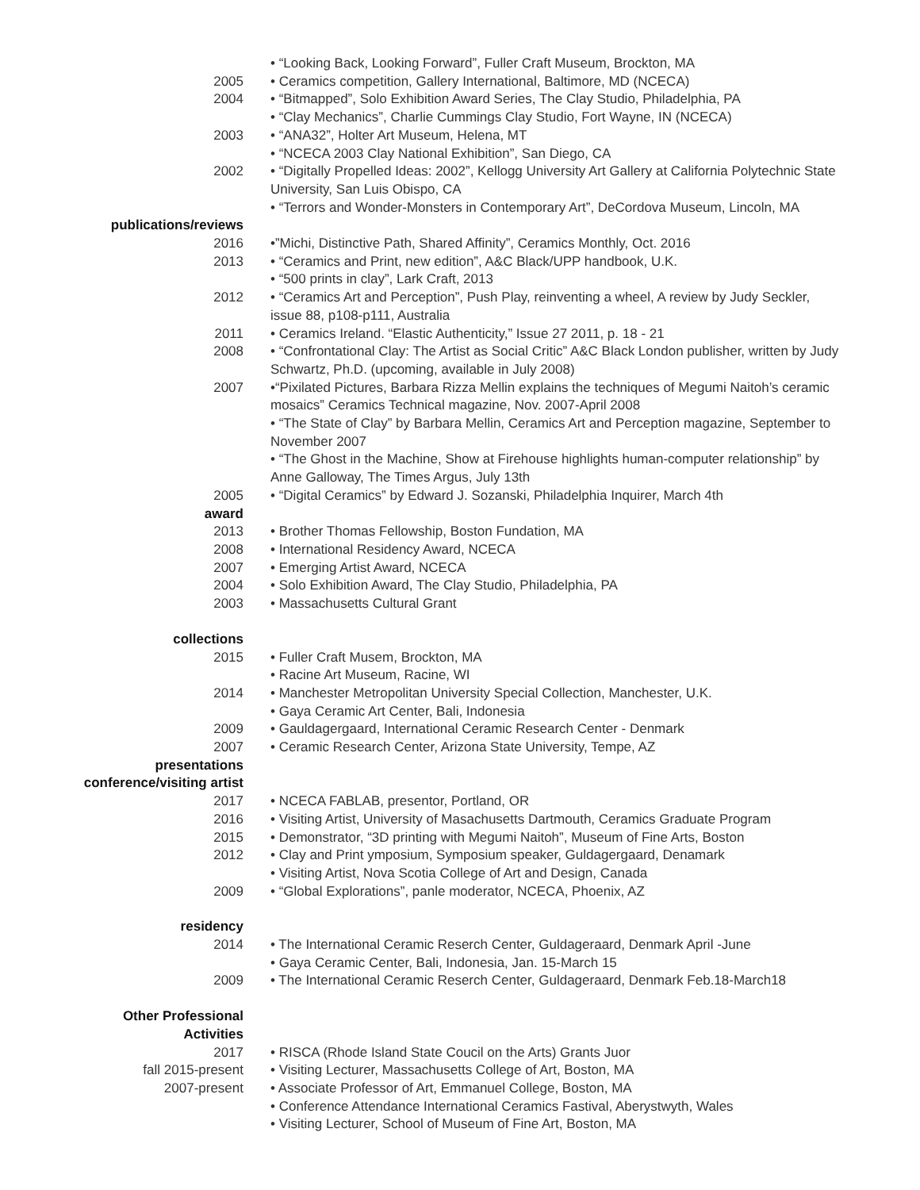• “Looking Back, Looking Forward”, Fuller Craft Museum, Brockton, MA
2005 • Ceramics competition, Gallery International, Baltimore, MD (NCECA)
2004 • “Bitmapped”, Solo Exhibition Award Series, The Clay Studio, Philadelphia, PA
• “Clay Mechanics”, Charlie Cummings Clay Studio, Fort Wayne, IN (NCECA)
2003 • “ANA32”, Holter Art Museum, Helena, MT
• “NCECA 2003 Clay National Exhibition”, San Diego, CA
2002
publications/reviews
• “Digitally Propelled Ideas: 2002”, Kellogg University Art Gallery at California Polytechnic State University, San Luis Obispo, CA
• “Terrors and Wonder-Monsters in Contemporary Art”, DeCordova Museum, Lincoln, MA
2016 •”Michi, Distinctive Path, Shared Affinity”, Ceramics Monthly, Oct. 2016
2013 • “Ceramics and Print, new edition”, A&C Black/UPP handbook, U.K.
• “500 prints in clay”, Lark Craft, 2013
2012 • “Ceramics Art and Perception”, Push Play, reinventing a wheel, A review by Judy Seckler, issue 88, p108-p111, Australia
2011 • Ceramics Ireland. “Elastic Authenticity,” Issue 27 2011, p. 18 - 21
2008 • “Confrontational Clay: The Artist as Social Critic” A&C Black London publisher, written by Judy Schwartz, Ph.D. (upcoming, available in July 2008)
2007 •“Pixilated Pictures, Barbara Rizza Mellin explains the techniques of Megumi Naitoh’s ceramic mosaics” Ceramics Technical magazine, Nov. 2007-April 2008
• “The State of Clay” by Barbara Mellin, Ceramics Art and Perception magazine, September to November 2007
• “The Ghost in the Machine, Show at Firehouse highlights human-computer relationship” by Anne Galloway, The Times Argus, July 13th
2005 • “Digital Ceramics” by Edward J. Sozanski, Philadelphia Inquirer, March 4th
award
2013 • Brother Thomas Fellowship, Boston Fundation, MA
2008 • International Residency Award, NCECA
2007 • Emerging Artist Award, NCECA
2004 • Solo Exhibition Award, The Clay Studio, Philadelphia, PA
2003 • Massachusetts Cultural Grant
collections
2015 • Fuller Craft Musem, Brockton, MA
• Racine Art Museum, Racine, WI
2014 • Manchester Metropolitan University Special Collection, Manchester, U.K.
• Gaya Ceramic Art Center, Bali, Indonesia
2009 • Gauldagergaard, International Ceramic Research Center - Denmark
2007 • Ceramic Research Center, Arizona State University, Tempe, AZ
presentations
conference/visiting artist
2017 • NCECA FABLAB, presentor, Portland, OR
2016 • Visiting Artist, University of Masachusetts Dartmouth, Ceramics Graduate Program
2015 • Demonstrator, “3D printing with Megumi Naitoh”, Museum of Fine Arts, Boston
2012 • Clay and Print ymposium, Symposium speaker, Guldagergaard, Denamark
• Visiting Artist, Nova Scotia College of Art and Design, Canada
2009 • “Global Explorations”, panle moderator, NCECA, Phoenix, AZ
residency
2014 • The International Ceramic Reserch Center, Guldageraard, Denmark April -June
• Gaya Ceramic Center, Bali, Indonesia, Jan. 15-March 15
2009 • The International Ceramic Reserch Center, Guldageraard, Denmark Feb.18-March18
Other Professional
Activities
2017 • RISCA (Rhode Island State Coucil on the Arts) Grants Juor
fall 2015-present • Visiting Lecturer, Massachusetts College of Art, Boston, MA
2007-present • Associate Professor of Art, Emmanuel College, Boston, MA
• Conference Attendance International Ceramics Fastival, Aberystwyth, Wales
• Visiting Lecturer, School of Museum of Fine Art, Boston, MA